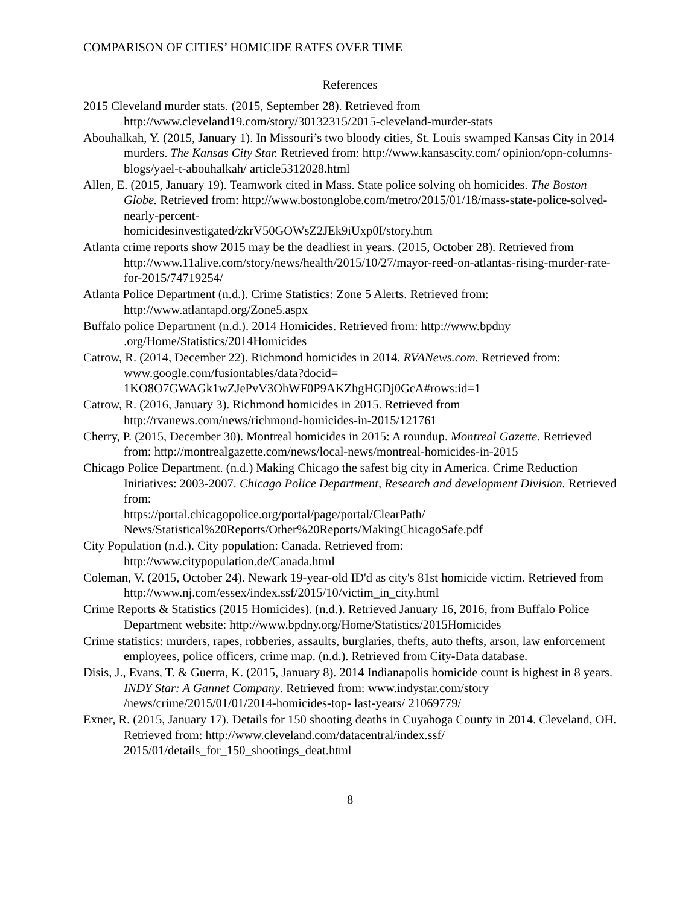COMPARISON OF CITIES’ HOMICIDE RATES OVER TIME
References
2015 Cleveland murder stats. (2015, September 28). Retrieved from http://www.cleveland19.com/story/30132315/2015-cleveland-murder-stats
Abouhalkah, Y. (2015, January 1). In Missouri’s two bloody cities, St. Louis swamped Kansas City in 2014 murders. The Kansas City Star. Retrieved from: http://www.kansascity.com/ opinion/opn-columns-blogs/yael-t-abouhalkah/ article5312028.html
Allen, E. (2015, January 19). Teamwork cited in Mass. State police solving oh homicides. The Boston Globe. Retrieved from: http://www.bostonglobe.com/metro/2015/01/18/mass-state-police-solved-nearly-percent-
homicidesinvestigated/zkrV50GOWsZ2JEk9iUxp0I/story.htm
Atlanta crime reports show 2015 may be the deadliest in years. (2015, October 28). Retrieved from http://www.11alive.com/story/news/health/2015/10/27/mayor-reed-on-atlantas-rising-murder-rate-for-2015/74719254/
Atlanta Police Department (n.d.). Crime Statistics: Zone 5 Alerts. Retrieved from: http://www.atlantapd.org/Zone5.aspx
Buffalo police Department (n.d.). 2014 Homicides. Retrieved from: http://www.bpdny .org/Home/Statistics/2014Homicides
Catrow, R. (2014, December 22). Richmond homicides in 2014. RVANews.com. Retrieved from: www.google.com/fusiontables/data?docid=
1KO8O7GWAGk1wZJePvV3OhWF0P9AKZhgHGDj0GcA#rows:id=1
Catrow, R. (2016, January 3). Richmond homicides in 2015. Retrieved from http://rvanews.com/news/richmond-homicides-in-2015/121761
Cherry, P. (2015, December 30). Montreal homicides in 2015: A roundup. Montreal Gazette. Retrieved from: http://montrealgazette.com/news/local-news/montreal-homicides-in-2015
Chicago Police Department. (n.d.) Making Chicago the safest big city in America. Crime Reduction Initiatives: 2003-2007. Chicago Police Department, Research and development Division. Retrieved from:
https://portal.chicagopolice.org/portal/page/portal/ClearPath/
News/Statistical%20Reports/Other%20Reports/MakingChicagoSafe.pdf
City Population (n.d.). City population: Canada. Retrieved from: http://www.citypopulation.de/Canada.html
Coleman, V. (2015, October 24). Newark 19-year-old ID'd as city's 81st homicide victim. Retrieved from http://www.nj.com/essex/index.ssf/2015/10/victim_in_city.html
Crime Reports & Statistics (2015 Homicides). (n.d.). Retrieved January 16, 2016, from Buffalo Police Department website: http://www.bpdny.org/Home/Statistics/2015Homicides
Crime statistics: murders, rapes, robberies, assaults, burglaries, thefts, auto thefts, arson, law enforcement employees, police officers, crime map. (n.d.). Retrieved from City-Data database.
Disis, J., Evans, T. & Guerra, K. (2015, January 8). 2014 Indianapolis homicide count is highest in 8 years. INDY Star: A Gannet Company. Retrieved from: www.indystar.com/story /news/crime/2015/01/01/2014-homicides-top- last-years/ 21069779/
Exner, R. (2015, January 17). Details for 150 shooting deaths in Cuyahoga County in 2014. Cleveland, OH. Retrieved from: http://www.cleveland.com/datacentral/index.ssf/ 2015/01/details_for_150_shootings_deat.html
8